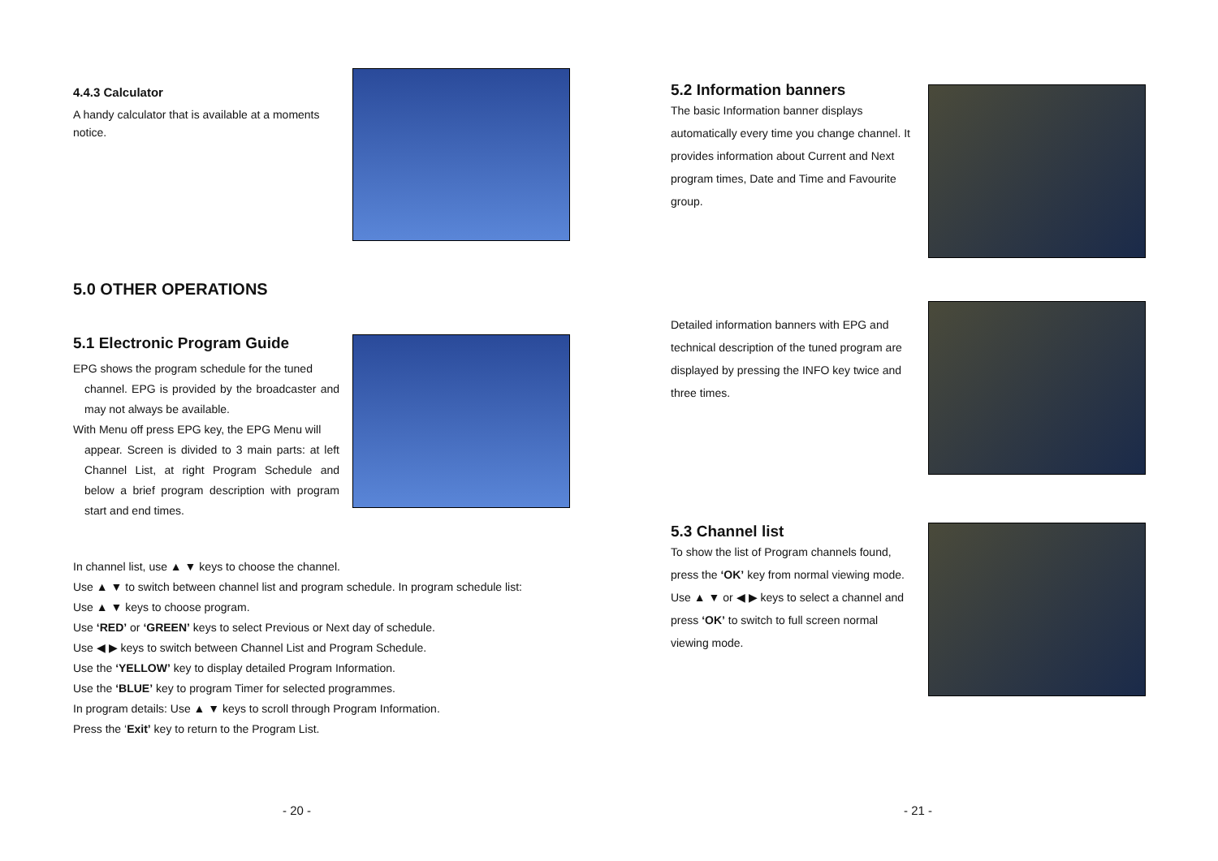4.4.3 Calculator
A handy calculator that is available at a moments notice.
5.0 OTHER OPERATIONS
5.1 Electronic Program Guide
EPG shows the program schedule for the tuned
channel. EPG is provided by the broadcaster and may not always be available.
With Menu off press EPG key, the EPG Menu will
appear. Screen is divided to 3 main parts: at left Channel List, at right Program Schedule and below a brief program description with program start and end times.
In channel list, use ▲ ▼ keys to choose the channel.
Use ▲ ▼ to switch between channel list and program schedule. In program schedule list:
Use ▲ ▼ keys to choose program.
Use ‘RED’ or ‘GREEN’ keys to select Previous or Next day of schedule.
Use ◀ ▶ keys to switch between Channel List and Program Schedule.
Use the ‘YELLOW’ key to display detailed Program Information.
Use the ‘BLUE’ key to program Timer for selected programmes.
In program details: Use ▲ ▼ keys to scroll through Program Information.
Press the ‘Exit’ key to return to the Program List.
- 20 -
5.2 Information banners
The basic Information banner displays automatically every time you change channel. It provides information about Current and Next program times, Date and Time and Favourite group.
Detailed information banners with EPG and technical description of the tuned program are displayed by pressing the INFO key twice and three times.
5.3 Channel list
To show the list of Program channels found, press the ‘OK’ key from normal viewing mode.
Use ▲ ▼ or ◀ ▶ keys to select a channel and press ‘OK’ to switch to full screen normal viewing mode.
- 21 -